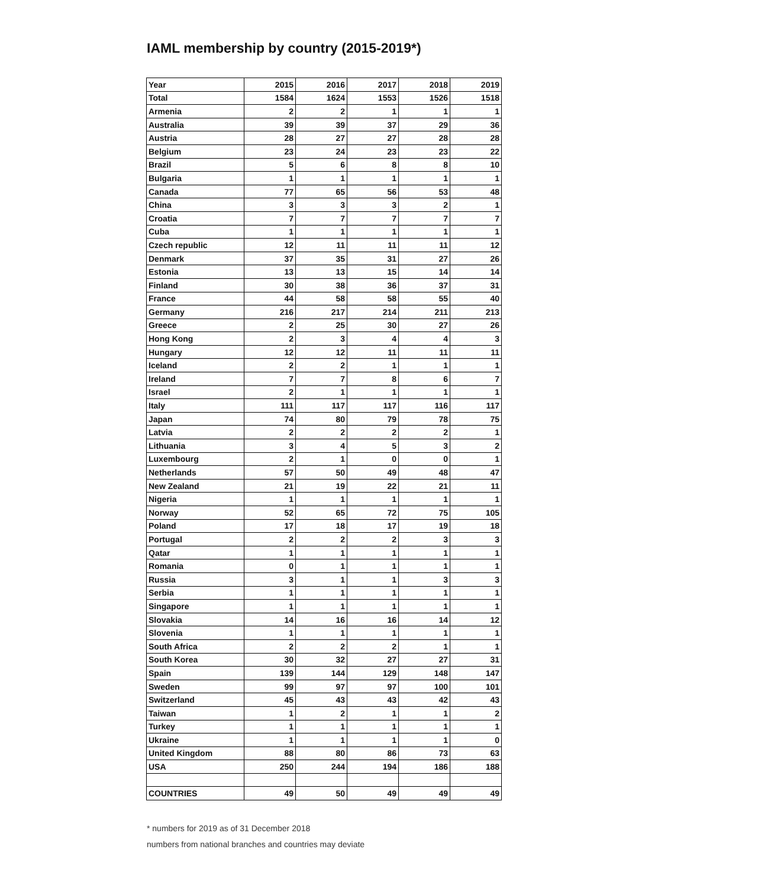IAML membership by country (2015-2019*)
| Year | 2015 | 2016 | 2017 | 2018 | 2019 |
| --- | --- | --- | --- | --- | --- |
| Total | 1584 | 1624 | 1553 | 1526 | 1518 |
| Armenia | 2 | 2 | 1 | 1 | 1 |
| Australia | 39 | 39 | 37 | 29 | 36 |
| Austria | 28 | 27 | 27 | 28 | 28 |
| Belgium | 23 | 24 | 23 | 23 | 22 |
| Brazil | 5 | 6 | 8 | 8 | 10 |
| Bulgaria | 1 | 1 | 1 | 1 | 1 |
| Canada | 77 | 65 | 56 | 53 | 48 |
| China | 3 | 3 | 3 | 2 | 1 |
| Croatia | 7 | 7 | 7 | 7 | 7 |
| Cuba | 1 | 1 | 1 | 1 | 1 |
| Czech republic | 12 | 11 | 11 | 11 | 12 |
| Denmark | 37 | 35 | 31 | 27 | 26 |
| Estonia | 13 | 13 | 15 | 14 | 14 |
| Finland | 30 | 38 | 36 | 37 | 31 |
| France | 44 | 58 | 58 | 55 | 40 |
| Germany | 216 | 217 | 214 | 211 | 213 |
| Greece | 2 | 25 | 30 | 27 | 26 |
| Hong Kong | 2 | 3 | 4 | 4 | 3 |
| Hungary | 12 | 12 | 11 | 11 | 11 |
| Iceland | 2 | 2 | 1 | 1 | 1 |
| Ireland | 7 | 7 | 8 | 6 | 7 |
| Israel | 2 | 1 | 1 | 1 | 1 |
| Italy | 111 | 117 | 117 | 116 | 117 |
| Japan | 74 | 80 | 79 | 78 | 75 |
| Latvia | 2 | 2 | 2 | 2 | 1 |
| Lithuania | 3 | 4 | 5 | 3 | 2 |
| Luxembourg | 2 | 1 | 0 | 0 | 1 |
| Netherlands | 57 | 50 | 49 | 48 | 47 |
| New Zealand | 21 | 19 | 22 | 21 | 11 |
| Nigeria | 1 | 1 | 1 | 1 | 1 |
| Norway | 52 | 65 | 72 | 75 | 105 |
| Poland | 17 | 18 | 17 | 19 | 18 |
| Portugal | 2 | 2 | 2 | 3 | 3 |
| Qatar | 1 | 1 | 1 | 1 | 1 |
| Romania | 0 | 1 | 1 | 1 | 1 |
| Russia | 3 | 1 | 1 | 3 | 3 |
| Serbia | 1 | 1 | 1 | 1 | 1 |
| Singapore | 1 | 1 | 1 | 1 | 1 |
| Slovakia | 14 | 16 | 16 | 14 | 12 |
| Slovenia | 1 | 1 | 1 | 1 | 1 |
| South Africa | 2 | 2 | 2 | 1 | 1 |
| South Korea | 30 | 32 | 27 | 27 | 31 |
| Spain | 139 | 144 | 129 | 148 | 147 |
| Sweden | 99 | 97 | 97 | 100 | 101 |
| Switzerland | 45 | 43 | 43 | 42 | 43 |
| Taiwan | 1 | 2 | 1 | 1 | 2 |
| Turkey | 1 | 1 | 1 | 1 | 1 |
| Ukraine | 1 | 1 | 1 | 1 | 0 |
| United Kingdom | 88 | 80 | 86 | 73 | 63 |
| USA | 250 | 244 | 194 | 186 | 188 |
| COUNTRIES | 49 | 50 | 49 | 49 | 49 |
* numbers for 2019 as of 31 December 2018
numbers from national branches and countries may deviate